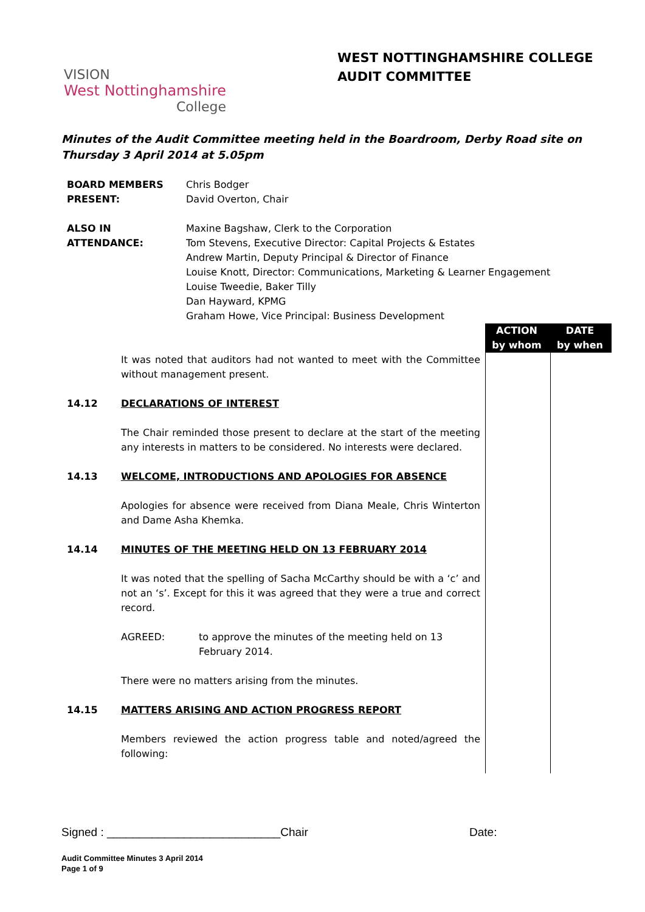VISION
West Nottinghamshire
College
WEST NOTTINGHAMSHIRE COLLEGE
AUDIT COMMITTEE
Minutes of the Audit Committee meeting held in the Boardroom, Derby Road site on Thursday 3 April 2014 at 5.05pm
| BOARD MEMBERS PRESENT: | Chris Bodger David Overton, Chair |
| ALSO IN ATTENDANCE: | Maxine Bagshaw, Clerk to the Corporation Tom Stevens, Executive Director: Capital Projects & Estates Andrew Martin, Deputy Principal & Director of Finance Louise Knott, Director: Communications, Marketing & Learner Engagement Louise Tweedie, Baker Tilly Dan Hayward, KPMG Graham Howe, Vice Principal: Business Development |
ACTION
by whom
DATE
by when
It was noted that auditors had not wanted to meet with the Committee without management present.
14.12 DECLARATIONS OF INTEREST
The Chair reminded those present to declare at the start of the meeting any interests in matters to be considered. No interests were declared.
14.13 WELCOME, INTRODUCTIONS AND APOLOGIES FOR ABSENCE
Apologies for absence were received from Diana Meale, Chris Winterton and Dame Asha Khemka.
14.14 MINUTES OF THE MEETING HELD ON 13 FEBRUARY 2014
It was noted that the spelling of Sacha McCarthy should be with a ‘c’ and not an ‘s’. Except for this it was agreed that they were a true and correct record.
AGREED: to approve the minutes of the meeting held on 13
February 2014.
There were no matters arising from the minutes.
14.15 MATTERS ARISING AND ACTION PROGRESS REPORT
Members reviewed the action progress table and noted/agreed the following:
Signed : ___________________________Chair Date:
Audit Committee Minutes 3 April 2014
Page 1 of 9